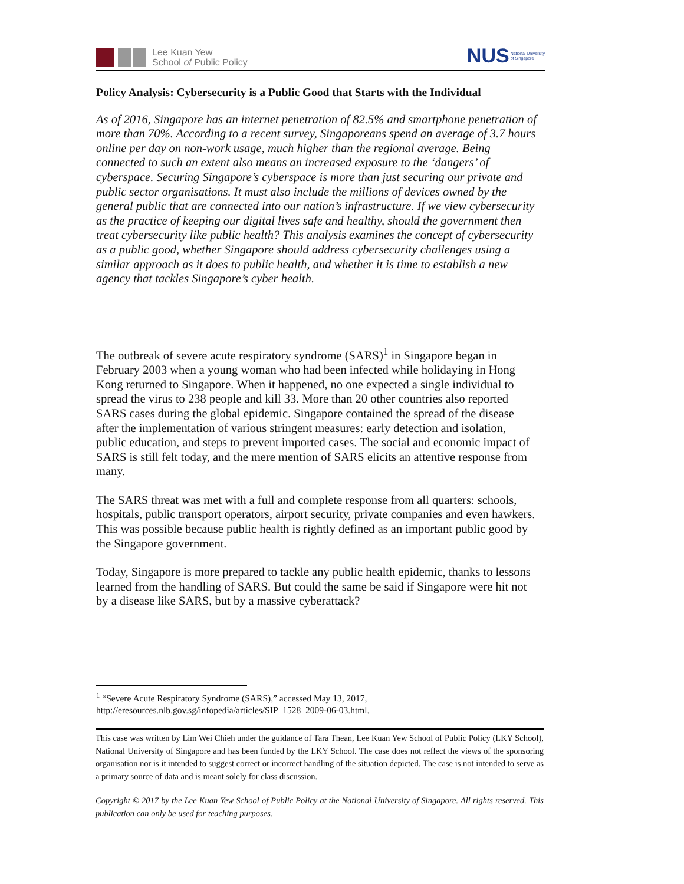Lee Kuan Yew
School of Public Policy
NUS National University
of Singapore
Policy Analysis: Cybersecurity is a Public Good that Starts with the Individual
As of 2016, Singapore has an internet penetration of 82.5% and smartphone penetration of more than 70%. According to a recent survey, Singaporeans spend an average of 3.7 hours online per day on non-work usage, much higher than the regional average. Being connected to such an extent also means an increased exposure to the ‘dangers’ of cyberspace. Securing Singapore’s cyberspace is more than just securing our private and public sector organisations. It must also include the millions of devices owned by the general public that are connected into our nation’s infrastructure. If we view cybersecurity as the practice of keeping our digital lives safe and healthy, should the government then treat cybersecurity like public health? This analysis examines the concept of cybersecurity as a public good, whether Singapore should address cybersecurity challenges using a similar approach as it does to public health, and whether it is time to establish a new agency that tackles Singapore’s cyber health.
The outbreak of severe acute respiratory syndrome (SARS)<sup>1</sup> in Singapore began in February 2003 when a young woman who had been infected while holidaying in Hong Kong returned to Singapore. When it happened, no one expected a single individual to spread the virus to 238 people and kill 33. More than 20 other countries also reported SARS cases during the global epidemic. Singapore contained the spread of the disease after the implementation of various stringent measures: early detection and isolation, public education, and steps to prevent imported cases. The social and economic impact of SARS is still felt today, and the mere mention of SARS elicits an attentive response from many.
The SARS threat was met with a full and complete response from all quarters: schools, hospitals, public transport operators, airport security, private companies and even hawkers. This was possible because public health is rightly defined as an important public good by the Singapore government.
Today, Singapore is more prepared to tackle any public health epidemic, thanks to lessons learned from the handling of SARS. But could the same be said if Singapore were hit not by a disease like SARS, but by a massive cyberattack?
<sup>1</sup> “Severe Acute Respiratory Syndrome (SARS),” accessed May 13, 2017,
http://eresources.nlb.gov.sg/infopedia/articles/SIP_1528_2009-06-03.html.
This case was written by Lim Wei Chieh under the guidance of Tara Thean, Lee Kuan Yew School of Public Policy (LKY School), National University of Singapore and has been funded by the LKY School. The case does not reflect the views of the sponsoring organisation nor is it intended to suggest correct or incorrect handling of the situation depicted. The case is not intended to serve as a primary source of data and is meant solely for class discussion.
Copyright © 2017 by the Lee Kuan Yew School of Public Policy at the National University of Singapore. All rights reserved. This publication can only be used for teaching purposes.